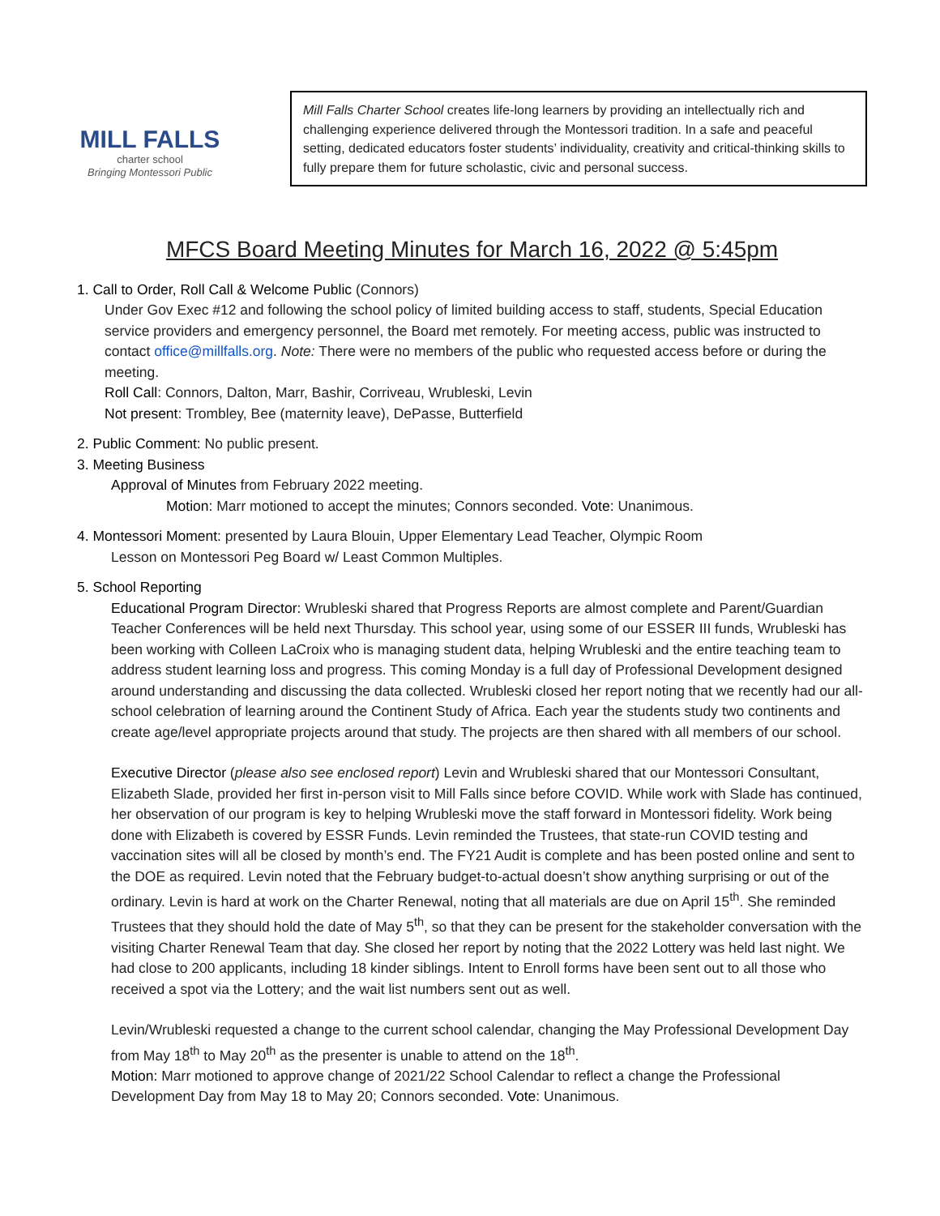MILL FALLS
charter school
Bringing Montessori Public
Mill Falls Charter School creates life-long learners by providing an intellectually rich and challenging experience delivered through the Montessori tradition. In a safe and peaceful setting, dedicated educators foster students’ individuality, creativity and critical-thinking skills to fully prepare them for future scholastic, civic and personal success.
MFCS Board Meeting Minutes for March 16, 2022 @ 5:45pm
1. Call to Order, Roll Call & Welcome Public (Connors)
Under Gov Exec #12 and following the school policy of limited building access to staff, students, Special Education service providers and emergency personnel, the Board met remotely. For meeting access, public was instructed to contact office@millfalls.org. Note: There were no members of the public who requested access before or during the meeting.
Roll Call: Connors, Dalton, Marr, Bashir, Corriveau, Wrubleski, Levin
Not present: Trombley, Bee (maternity leave), DePasse, Butterfield
2. Public Comment: No public present.
3. Meeting Business
Approval of Minutes from February 2022 meeting.
Motion: Marr motioned to accept the minutes; Connors seconded. Vote: Unanimous.
4. Montessori Moment: presented by Laura Blouin, Upper Elementary Lead Teacher, Olympic Room
Lesson on Montessori Peg Board w/ Least Common Multiples.
5. School Reporting
Educational Program Director: Wrubleski shared that Progress Reports are almost complete and Parent/Guardian Teacher Conferences will be held next Thursday. This school year, using some of our ESSER III funds, Wrubleski has been working with Colleen LaCroix who is managing student data, helping Wrubleski and the entire teaching team to address student learning loss and progress. This coming Monday is a full day of Professional Development designed around understanding and discussing the data collected. Wrubleski closed her report noting that we recently had our all-school celebration of learning around the Continent Study of Africa. Each year the students study two continents and create age/level appropriate projects around that study. The projects are then shared with all members of our school.
Executive Director (please also see enclosed report) Levin and Wrubleski shared that our Montessori Consultant, Elizabeth Slade, provided her first in-person visit to Mill Falls since before COVID. While work with Slade has continued, her observation of our program is key to helping Wrubleski move the staff forward in Montessori fidelity. Work being done with Elizabeth is covered by ESSR Funds. Levin reminded the Trustees, that state-run COVID testing and vaccination sites will all be closed by month’s end. The FY21 Audit is complete and has been posted online and sent to the DOE as required. Levin noted that the February budget-to-actual doesn’t show anything surprising or out of the ordinary. Levin is hard at work on the Charter Renewal, noting that all materials are due on April 15<sup>th</sup>. She reminded Trustees that they should hold the date of May 5<sup>th</sup>, so that they can be present for the stakeholder conversation with the visiting Charter Renewal Team that day. She closed her report by noting that the 2022 Lottery was held last night. We had close to 200 applicants, including 18 kinder siblings. Intent to Enroll forms have been sent out to all those who received a spot via the Lottery; and the wait list numbers sent out as well.
Levin/Wrubleski requested a change to the current school calendar, changing the May Professional Development Day from May 18<sup>th</sup> to May 20<sup>th</sup> as the presenter is unable to attend on the 18<sup>th</sup>.
Motion: Marr motioned to approve change of 2021/22 School Calendar to reflect a change the Professional Development Day from May 18 to May 20; Connors seconded. Vote: Unanimous.